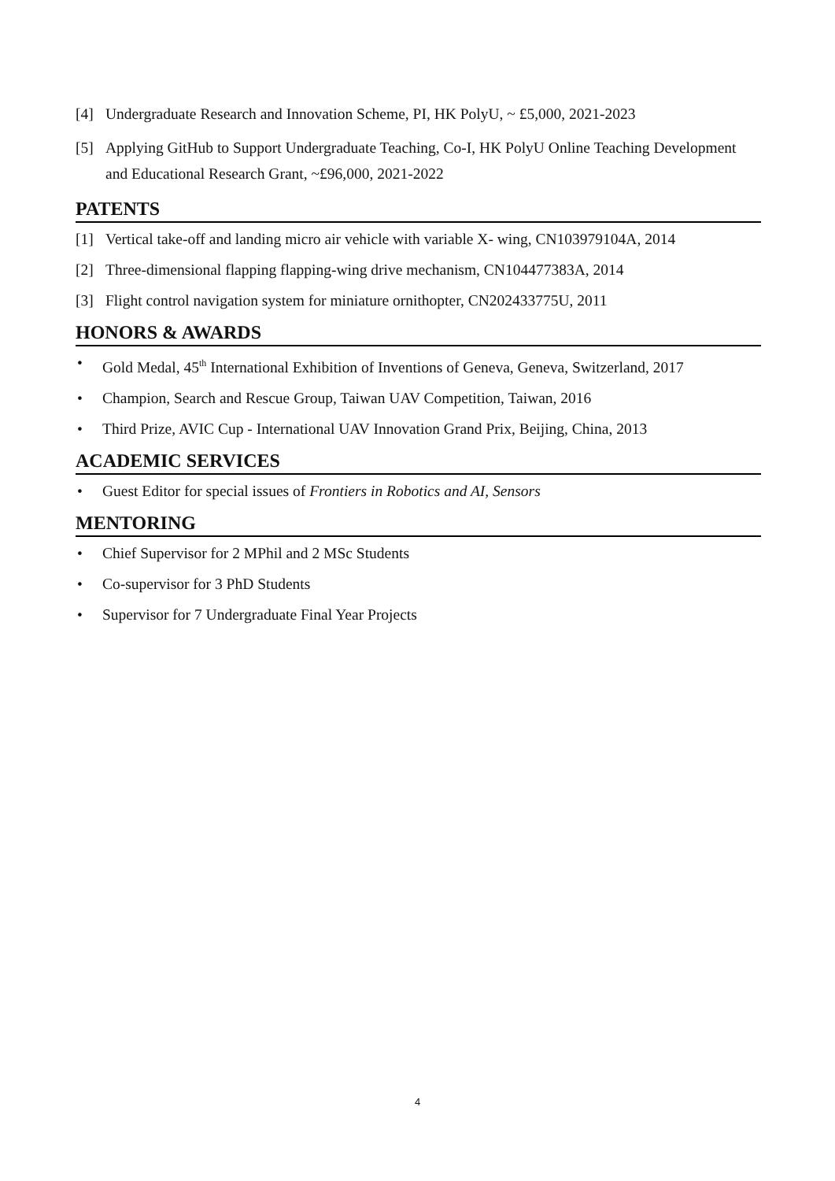[4] Undergraduate Research and Innovation Scheme, PI, HK PolyU, ~ £5,000, 2021-2023
[5]
Applying GitHub to Support Undergraduate Teaching, Co-I, HK PolyU Online Teaching Development and Educational Research Grant, ~£96,000, 2021-2022
PATENTS
[1] Vertical take-off and landing micro air vehicle with variable X- wing, CN103979104A, 2014
[2] Three-dimensional flapping flapping-wing drive mechanism, CN104477383A, 2014
[3] Flight control navigation system for miniature ornithopter, CN202433775U, 2011
HONORS & AWARDS
• Gold Medal, 45<sup>th</sup> International Exhibition of Inventions of Geneva, Geneva, Switzerland, 2017
• Champion, Search and Rescue Group, Taiwan UAV Competition, Taiwan, 2016
• Third Prize, AVIC Cup - International UAV Innovation Grand Prix, Beijing, China, 2013
ACADEMIC SERVICES
• Guest Editor for special issues of Frontiers in Robotics and AI, Sensors
MENTORING
• Chief Supervisor for 2 MPhil and 2 MSc Students
• Co-supervisor for 3 PhD Students
• Supervisor for 7 Undergraduate Final Year Projects
4